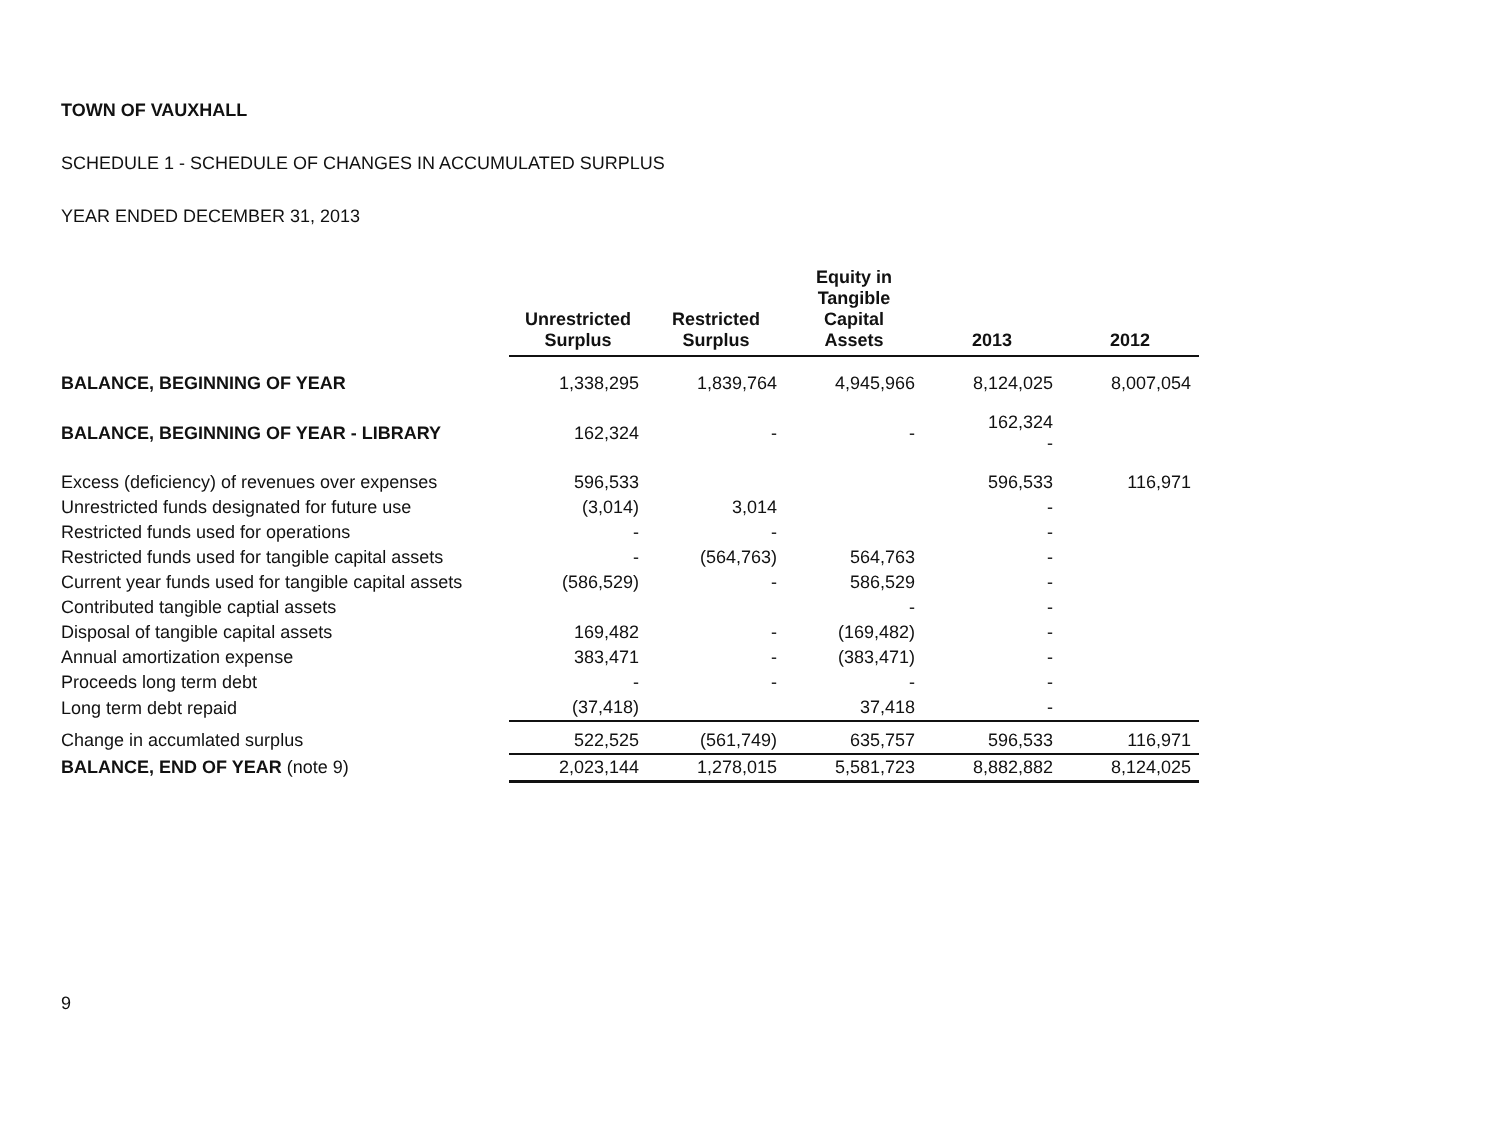TOWN OF VAUXHALL
SCHEDULE 1 - SCHEDULE OF CHANGES IN ACCUMULATED SURPLUS
YEAR ENDED DECEMBER 31, 2013
| | Unrestricted Surplus | Restricted Surplus | Equity in Tangible Capital Assets | 2013 | 2012 |
| --- | --- | --- | --- | --- | --- |
| BALANCE, BEGINNING OF YEAR | 1,338,295 | 1,839,764 | 4,945,966 | 8,124,025 | 8,007,054 |
| BALANCE, BEGINNING OF YEAR - LIBRARY | 162,324 | - | - | 162,324 - | |
| Excess (deficiency) of revenues over expenses | 596,533 | | | 596,533 | 116,971 |
| Unrestricted funds designated for future use | (3,014) | 3,014 | | - | |
| Restricted funds used for operations | - | - | | - | |
| Restricted funds used for tangible capital assets | - | (564,763) | 564,763 | - | |
| Current year funds used for tangible capital assets | (586,529) | - | 586,529 | - | |
| Contributed tangible captial assets | | | - | - | |
| Disposal of tangible capital assets | 169,482 | - | (169,482) | - | |
| Annual amortization expense | 383,471 | - | (383,471) | - | |
| Proceeds long term debt | - | - | - | - | |
| Long term debt repaid | (37,418) | | 37,418 | - | |
| Change in accumlated surplus | 522,525 | (561,749) | 635,757 | 596,533 | 116,971 |
| BALANCE, END OF YEAR (note 9) | 2,023,144 | 1,278,015 | 5,581,723 | 8,882,882 | 8,124,025 |
9